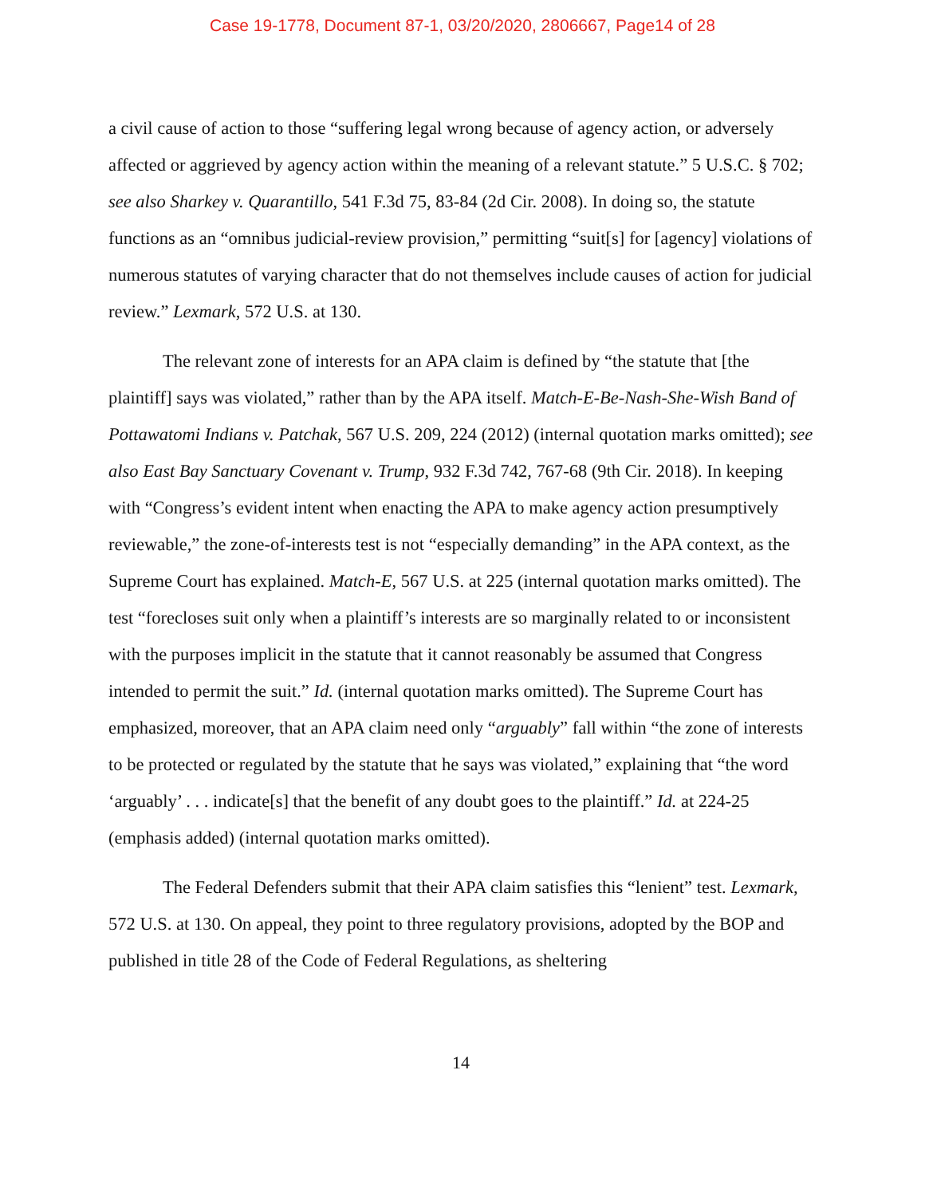Case 19-1778, Document 87-1, 03/20/2020, 2806667, Page14 of 28
a civil cause of action to those “suffering legal wrong because of agency action, or adversely affected or aggrieved by agency action within the meaning of a relevant statute.” 5 U.S.C. § 702; see also Sharkey v. Quarantillo, 541 F.3d 75, 83-84 (2d Cir. 2008). In doing so, the statute functions as an “omnibus judicial-review provision,” permitting “suit[s] for [agency] violations of numerous statutes of varying character that do not themselves include causes of action for judicial review.” Lexmark, 572 U.S. at 130.
The relevant zone of interests for an APA claim is defined by “the statute that [the plaintiff] says was violated,” rather than by the APA itself. Match-E-Be-Nash-She-Wish Band of Pottawatomi Indians v. Patchak, 567 U.S. 209, 224 (2012) (internal quotation marks omitted); see also East Bay Sanctuary Covenant v. Trump, 932 F.3d 742, 767-68 (9th Cir. 2018). In keeping with “Congress’s evident intent when enacting the APA to make agency action presumptively reviewable,” the zone-of-interests test is not “especially demanding” in the APA context, as the Supreme Court has explained. Match-E, 567 U.S. at 225 (internal quotation marks omitted). The test “forecloses suit only when a plaintiff’s interests are so marginally related to or inconsistent with the purposes implicit in the statute that it cannot reasonably be assumed that Congress intended to permit the suit.” Id. (internal quotation marks omitted). The Supreme Court has emphasized, moreover, that an APA claim need only “arguably” fall within “the zone of interests to be protected or regulated by the statute that he says was violated,” explaining that “the word ‘arguably’ . . . indicate[s] that the benefit of any doubt goes to the plaintiff.” Id. at 224-25 (emphasis added) (internal quotation marks omitted).
The Federal Defenders submit that their APA claim satisfies this “lenient” test. Lexmark, 572 U.S. at 130. On appeal, they point to three regulatory provisions, adopted by the BOP and published in title 28 of the Code of Federal Regulations, as sheltering
14